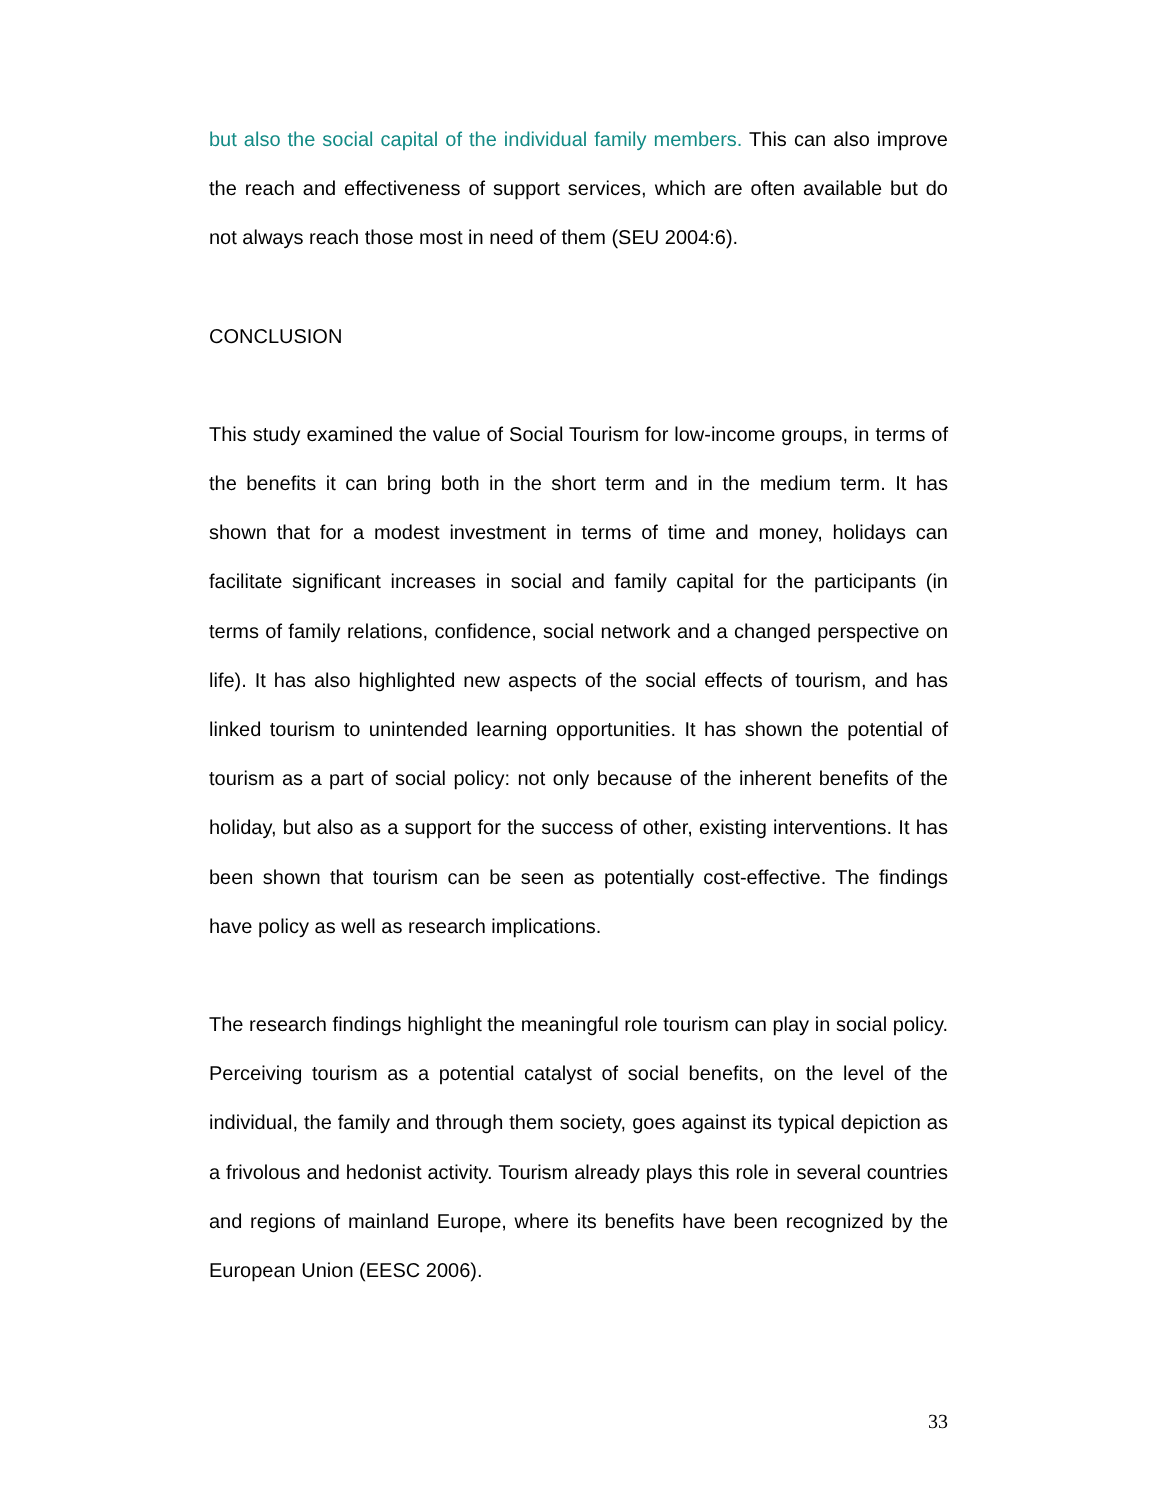but also the social capital of the individual family members. This can also improve the reach and effectiveness of support services, which are often available but do not always reach those most in need of them (SEU 2004:6).
CONCLUSION
This study examined the value of Social Tourism for low-income groups, in terms of the benefits it can bring both in the short term and in the medium term. It has shown that for a modest investment in terms of time and money, holidays can facilitate significant increases in social and family capital for the participants (in terms of family relations, confidence, social network and a changed perspective on life). It has also highlighted new aspects of the social effects of tourism, and has linked tourism to unintended learning opportunities. It has shown the potential of tourism as a part of social policy: not only because of the inherent benefits of the holiday, but also as a support for the success of other, existing interventions. It has been shown that tourism can be seen as potentially cost-effective. The findings have policy as well as research implications.
The research findings highlight the meaningful role tourism can play in social policy. Perceiving tourism as a potential catalyst of social benefits, on the level of the individual, the family and through them society, goes against its typical depiction as a frivolous and hedonist activity. Tourism already plays this role in several countries and regions of mainland Europe, where its benefits have been recognized by the European Union (EESC 2006).
33